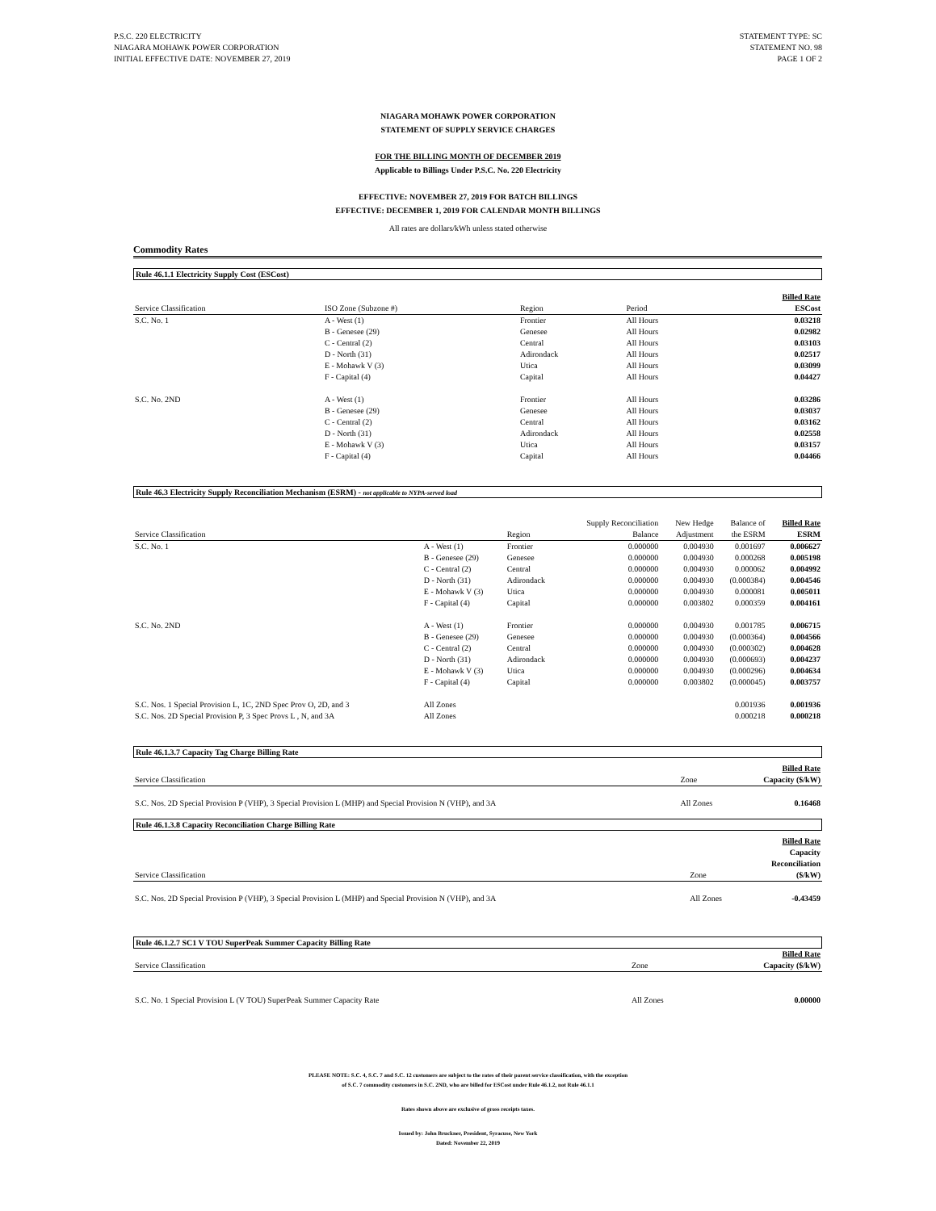P.S.C. 220 ELECTRICITY
NIAGARA MOHAWK POWER CORPORATION
INITIAL EFFECTIVE DATE: NOVEMBER 27, 2019
STATEMENT TYPE: SC
STATEMENT NO. 98
PAGE 1 OF 2
NIAGARA MOHAWK POWER CORPORATION
STATEMENT OF SUPPLY SERVICE CHARGES
FOR THE BILLING MONTH OF DECEMBER 2019
Applicable to Billings Under P.S.C. No. 220 Electricity
EFFECTIVE: NOVEMBER 27, 2019 FOR BATCH BILLINGS
EFFECTIVE: DECEMBER 1, 2019 FOR CALENDAR MONTH BILLINGS
All rates are dollars/kWh unless stated otherwise
Commodity Rates
Rule 46.1.1 Electricity Supply Cost (ESCost)
| Service Classification | ISO Zone (Subzone #) | Region | Period | Billed Rate ESCost |
| --- | --- | --- | --- | --- |
| S.C. No. 1 | A - West (1) | Frontier | All Hours | 0.03218 |
| | B - Genesee (29) | Genesee | All Hours | 0.02982 |
| | C - Central (2) | Central | All Hours | 0.03103 |
| | D - North (31) | Adirondack | All Hours | 0.02517 |
| | E - Mohawk V (3) | Utica | All Hours | 0.03099 |
| | F - Capital (4) | Capital | All Hours | 0.04427 |
| S.C. No. 2ND | A - West (1) | Frontier | All Hours | 0.03286 |
| | B - Genesee (29) | Genesee | All Hours | 0.03037 |
| | C - Central (2) | Central | All Hours | 0.03162 |
| | D - North (31) | Adirondack | All Hours | 0.02558 |
| | E - Mohawk V (3) | Utica | All Hours | 0.03157 |
| | F - Capital (4) | Capital | All Hours | 0.04466 |
Rule 46.3 Electricity Supply Reconciliation Mechanism (ESRM) - not applicable to NYPA-served load
| Service Classification | | Region | Supply Reconciliation Balance | New Hedge Adjustment | Balance of the ESRM | Billed Rate ESRM |
| --- | --- | --- | --- | --- | --- | --- |
| S.C. No. 1 | A - West (1) | Frontier | 0.000000 | 0.004930 | 0.001697 | 0.006627 |
| | B - Genesee (29) | Genesee | 0.000000 | 0.004930 | 0.000268 | 0.005198 |
| | C - Central (2) | Central | 0.000000 | 0.004930 | 0.000062 | 0.004992 |
| | D - North (31) | Adirondack | 0.000000 | 0.004930 | (0.000384) | 0.004546 |
| | E - Mohawk V (3) | Utica | 0.000000 | 0.004930 | 0.000081 | 0.005011 |
| | F - Capital (4) | Capital | 0.000000 | 0.003802 | 0.000359 | 0.004161 |
| S.C. No. 2ND | A - West (1) | Frontier | 0.000000 | 0.004930 | 0.001785 | 0.006715 |
| | B - Genesee (29) | Genesee | 0.000000 | 0.004930 | (0.000364) | 0.004566 |
| | C - Central (2) | Central | 0.000000 | 0.004930 | (0.000302) | 0.004628 |
| | D - North (31) | Adirondack | 0.000000 | 0.004930 | (0.000693) | 0.004237 |
| | E - Mohawk V (3) | Utica | 0.000000 | 0.004930 | (0.000296) | 0.004634 |
| | F - Capital (4) | Capital | 0.000000 | 0.003802 | (0.000045) | 0.003757 |
| S.C. Nos. 1 Special Provision L, 1C, 2ND Spec Prov O, 2D, and 3 | All Zones | | | | 0.001936 | 0.001936 |
| S.C. Nos. 2D Special Provision P, 3 Spec Provs L , N, and 3A | All Zones | | | | 0.000218 | 0.000218 |
Rule 46.1.3.7 Capacity Tag Charge Billing Rate
| Service Classification | Zone | Billed Rate Capacity ($/kW) |
| --- | --- | --- |
| S.C. Nos. 2D Special Provision P (VHP), 3 Special Provision L (MHP) and Special Provision N (VHP), and 3A | All Zones | 0.16468 |
Rule 46.1.3.8 Capacity Reconciliation Charge Billing Rate
| Service Classification | Zone | Billed Rate Capacity Reconciliation ($/kW) |
| --- | --- | --- |
| S.C. Nos. 2D Special Provision P (VHP), 3 Special Provision L (MHP) and Special Provision N (VHP), and 3A | All Zones | -0.43459 |
Rule 46.1.2.7 SC1 V TOU SuperPeak Summer Capacity Billing Rate
| Service Classification | Zone | Billed Rate Capacity ($/kW) |
| --- | --- | --- |
| S.C. No. 1 Special Provision L (V TOU) SuperPeak Summer Capacity Rate | All Zones | 0.00000 |
PLEASE NOTE: S.C. 4, S.C. 7 and S.C. 12 customers are subject to the rates of their parent service classification, with the exception
of S.C. 7 commodity customers in S.C. 2ND, who are billed for ESCost under Rule 46.1.2, not Rule 46.1.1
Rates shown above are exclusive of gross receipts taxes.
Issued by: John Bruckner, President, Syracuse, New York
Dated: November 22, 2019